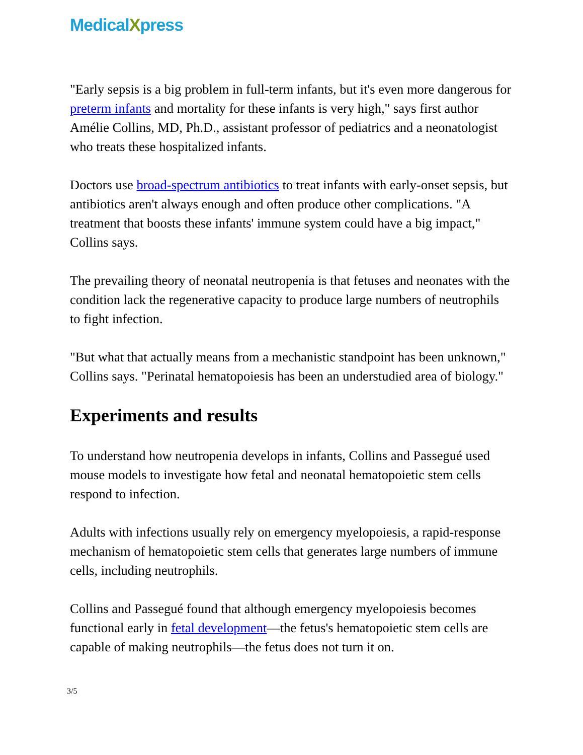MedicalXpress
"Early sepsis is a big problem in full-term infants, but it's even more dangerous for preterm infants and mortality for these infants is very high," says first author Amélie Collins, MD, Ph.D., assistant professor of pediatrics and a neonatologist who treats these hospitalized infants.
Doctors use broad-spectrum antibiotics to treat infants with early-onset sepsis, but antibiotics aren't always enough and often produce other complications. "A treatment that boosts these infants' immune system could have a big impact," Collins says.
The prevailing theory of neonatal neutropenia is that fetuses and neonates with the condition lack the regenerative capacity to produce large numbers of neutrophils to fight infection.
"But what that actually means from a mechanistic standpoint has been unknown," Collins says. "Perinatal hematopoiesis has been an understudied area of biology."
Experiments and results
To understand how neutropenia develops in infants, Collins and Passegué used mouse models to investigate how fetal and neonatal hematopoietic stem cells respond to infection.
Adults with infections usually rely on emergency myelopoiesis, a rapid-response mechanism of hematopoietic stem cells that generates large numbers of immune cells, including neutrophils.
Collins and Passegué found that although emergency myelopoiesis becomes functional early in fetal development—the fetus's hematopoietic stem cells are capable of making neutrophils—the fetus does not turn it on.
3/5